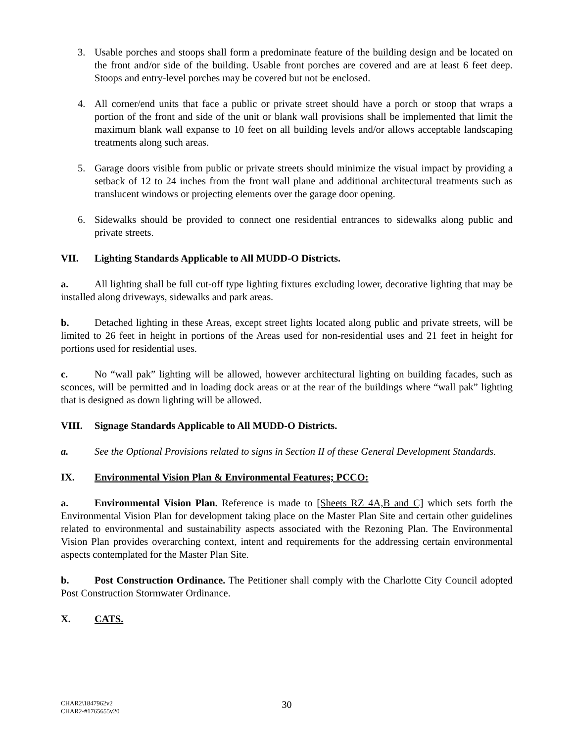3. Usable porches and stoops shall form a predominate feature of the building design and be located on the front and/or side of the building. Usable front porches are covered and are at least 6 feet deep. Stoops and entry-level porches may be covered but not be enclosed.
4. All corner/end units that face a public or private street should have a porch or stoop that wraps a portion of the front and side of the unit or blank wall provisions shall be implemented that limit the maximum blank wall expanse to 10 feet on all building levels and/or allows acceptable landscaping treatments along such areas.
5. Garage doors visible from public or private streets should minimize the visual impact by providing a setback of 12 to 24 inches from the front wall plane and additional architectural treatments such as translucent windows or projecting elements over the garage door opening.
6. Sidewalks should be provided to connect one residential entrances to sidewalks along public and private streets.
VII. Lighting Standards Applicable to All MUDD-O Districts.
a. All lighting shall be full cut-off type lighting fixtures excluding lower, decorative lighting that may be installed along driveways, sidewalks and park areas.
b. Detached lighting in these Areas, except street lights located along public and private streets, will be limited to 26 feet in height in portions of the Areas used for non-residential uses and 21 feet in height for portions used for residential uses.
c. No “wall pak” lighting will be allowed, however architectural lighting on building facades, such as sconces, will be permitted and in loading dock areas or at the rear of the buildings where “wall pak” lighting that is designed as down lighting will be allowed.
VIII. Signage Standards Applicable to All MUDD-O Districts.
a. See the Optional Provisions related to signs in Section II of these General Development Standards.
IX. Environmental Vision Plan & Environmental Features; PCCO:
a. Environmental Vision Plan. Reference is made to [Sheets RZ 4A,B and C] which sets forth the Environmental Vision Plan for development taking place on the Master Plan Site and certain other guidelines related to environmental and sustainability aspects associated with the Rezoning Plan. The Environmental Vision Plan provides overarching context, intent and requirements for the addressing certain environmental aspects contemplated for the Master Plan Site.
b. Post Construction Ordinance. The Petitioner shall comply with the Charlotte City Council adopted Post Construction Stormwater Ordinance.
X. CATS.
CHAR2\1847962v2
CHAR2-#1765655v20
30